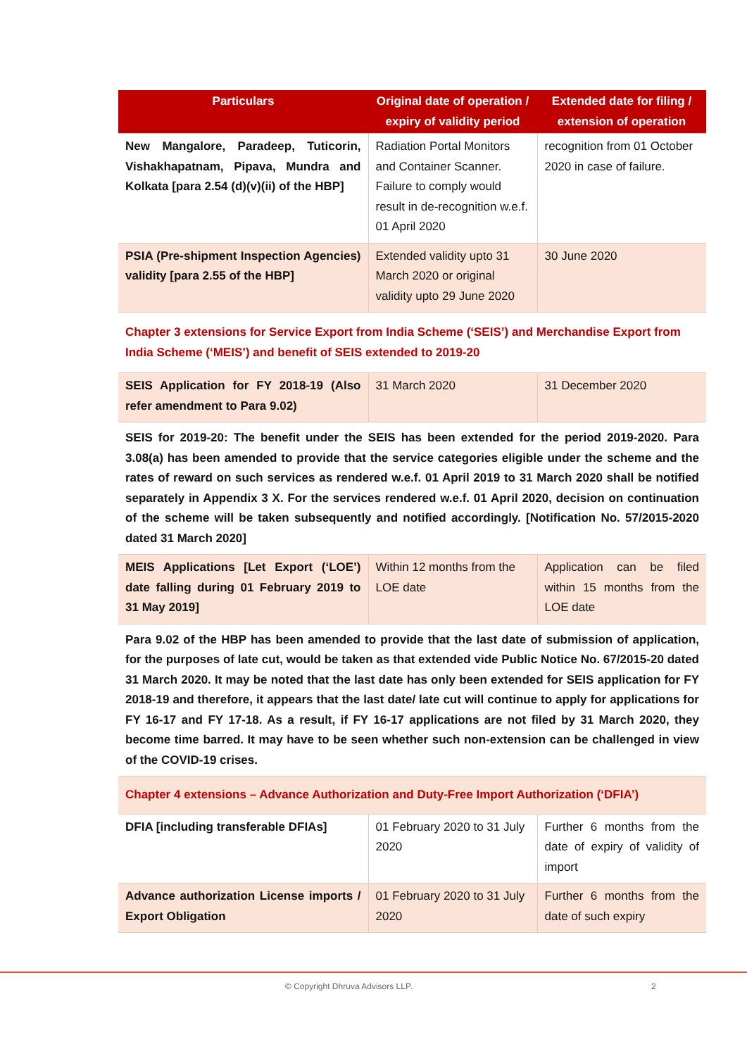| Particulars | Original date of operation / expiry of validity period | Extended date for filing / extension of operation |
| --- | --- | --- |
| New Mangalore, Paradeep, Tuticorin, Vishakhapatnam, Pipava, Mundra and Kolkata [para 2.54 (d)(v)(ii) of the HBP] | Radiation Portal Monitors and Container Scanner. Failure to comply would result in de-recognition w.e.f. 01 April 2020 | recognition from 01 October 2020 in case of failure. |
| PSIA (Pre-shipment Inspection Agencies) validity [para 2.55 of the HBP] | Extended validity upto 31 March 2020 or original validity upto 29 June 2020 | 30 June 2020 |
| Chapter 3 extensions for Service Export from India Scheme (‘SEIS’) and Merchandise Export from India Scheme (‘MEIS’) and benefit of SEIS extended to 2019-20 | | |
| SEIS Application for FY 2018-19 (Also refer amendment to Para 9.02) | 31 March 2020 | 31 December 2020 |
| SEIS for 2019-20: The benefit under the SEIS has been extended for the period 2019-2020. Para 3.08(a) has been amended to provide that the service categories eligible under the scheme and the rates of reward on such services as rendered w.e.f. 01 April 2019 to 31 March 2020 shall be notified separately in Appendix 3 X. For the services rendered w.e.f. 01 April 2020, decision on continuation of the scheme will be taken subsequently and notified accordingly. [Notification No. 57/2015-2020 dated 31 March 2020] | | |
| MEIS Applications [Let Export (‘LOE’) date falling during 01 February 2019 to 31 May 2019] | Within 12 months from the LOE date | Application can be filed within 15 months from the LOE date |
| Para 9.02 of the HBP has been amended to provide that the last date of submission of application, for the purposes of late cut, would be taken as that extended vide Public Notice No. 67/2015-20 dated 31 March 2020. It may be noted that the last date has only been extended for SEIS application for FY 2018-19 and therefore, it appears that the last date/ late cut will continue to apply for applications for FY 16-17 and FY 17-18. As a result, if FY 16-17 applications are not filed by 31 March 2020, they become time barred. It may have to be seen whether such non-extension can be challenged in view of the COVID-19 crises. | | |
| Chapter 4 extensions – Advance Authorization and Duty-Free Import Authorization (‘DFIA’) | | |
| DFIA [including transferable DFIAs] | 01 February 2020 to 31 July 2020 | Further 6 months from the date of expiry of validity of import |
| Advance authorization License imports / Export Obligation | 01 February 2020 to 31 July 2020 | Further 6 months from the date of such expiry |
© Copyright Dhruva Advisors LLP. 2